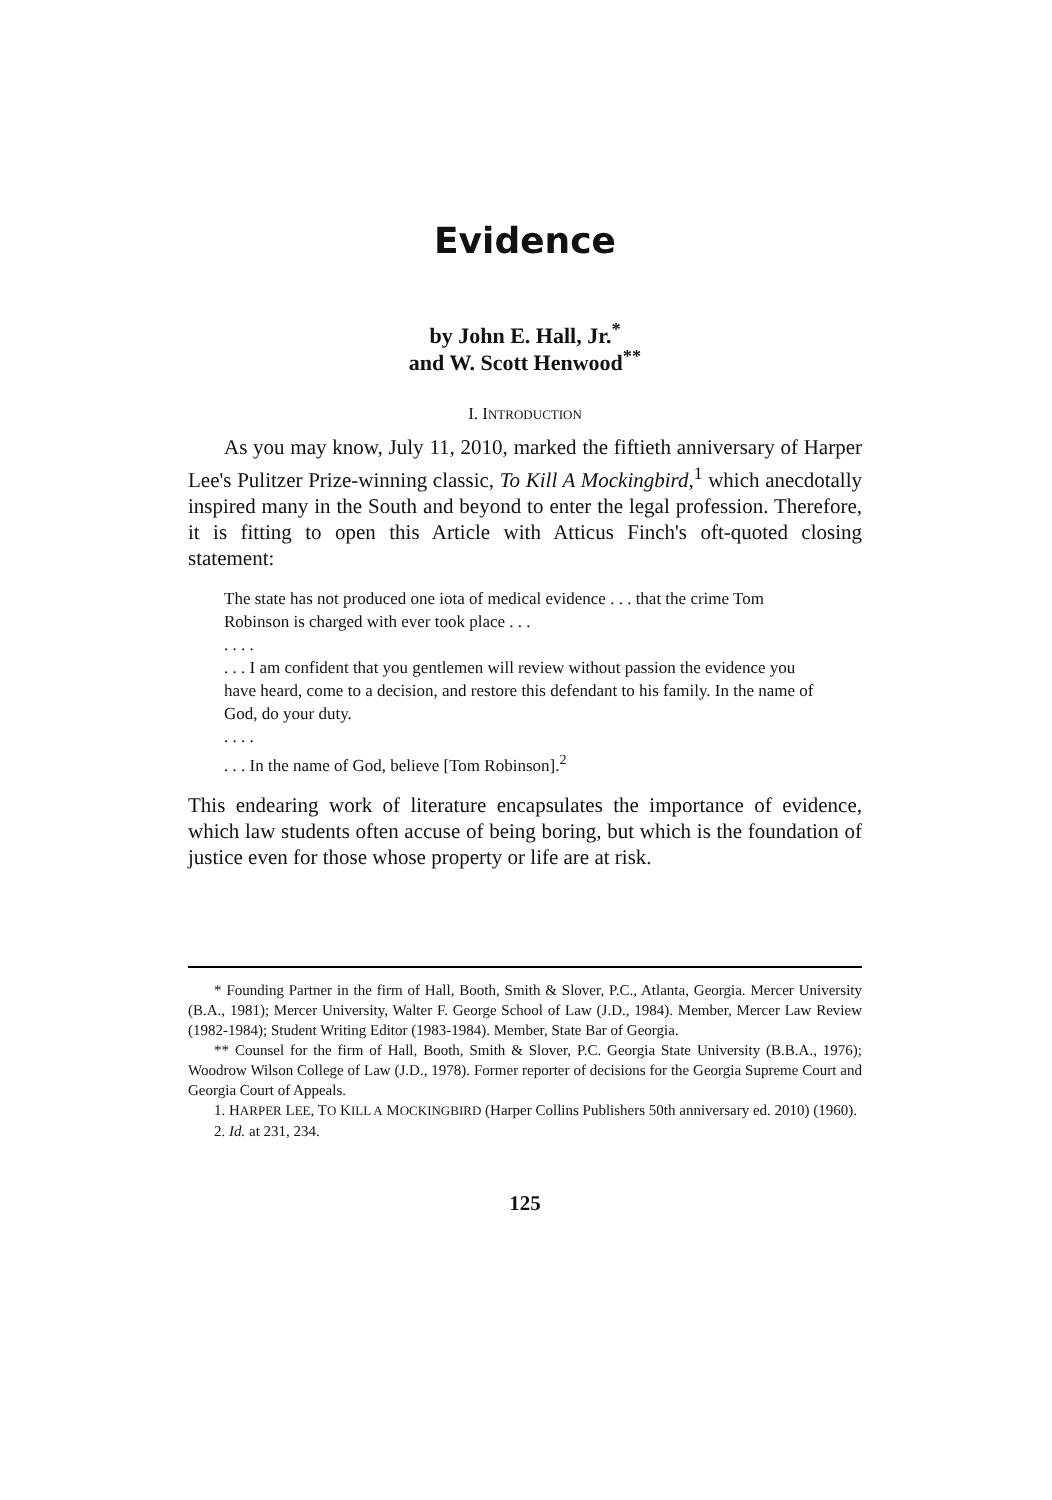Evidence
by John E. Hall, Jr.<sup>*</sup>
and W. Scott Henwood<sup>**</sup>
I. INTRODUCTION
As you may know, July 11, 2010, marked the fiftieth anniversary of Harper Lee's Pulitzer Prize-winning classic, To Kill A Mockingbird,<sup>1</sup> which anecdotally inspired many in the South and beyond to enter the legal profession. Therefore, it is fitting to open this Article with Atticus Finch's oft-quoted closing statement:
The state has not produced one iota of medical evidence . . . that the crime Tom Robinson is charged with ever took place . . .
. . . .
. . . I am confident that you gentlemen will review without passion the evidence you have heard, come to a decision, and restore this defendant to his family. In the name of God, do your duty.
. . . .
. . . In the name of God, believe [Tom Robinson].<sup>2</sup>
This endearing work of literature encapsulates the importance of evidence, which law students often accuse of being boring, but which is the foundation of justice even for those whose property or life are at risk.
* Founding Partner in the firm of Hall, Booth, Smith & Slover, P.C., Atlanta, Georgia. Mercer University (B.A., 1981); Mercer University, Walter F. George School of Law (J.D., 1984). Member, Mercer Law Review (1982-1984); Student Writing Editor (1983-1984). Member, State Bar of Georgia.
** Counsel for the firm of Hall, Booth, Smith & Slover, P.C. Georgia State University (B.B.A., 1976); Woodrow Wilson College of Law (J.D., 1978). Former reporter of decisions for the Georgia Supreme Court and Georgia Court of Appeals.
1. HARPER LEE, TO KILL A MOCKINGBIRD (Harper Collins Publishers 50th anniversary ed. 2010) (1960).
2. Id. at 231, 234.
125